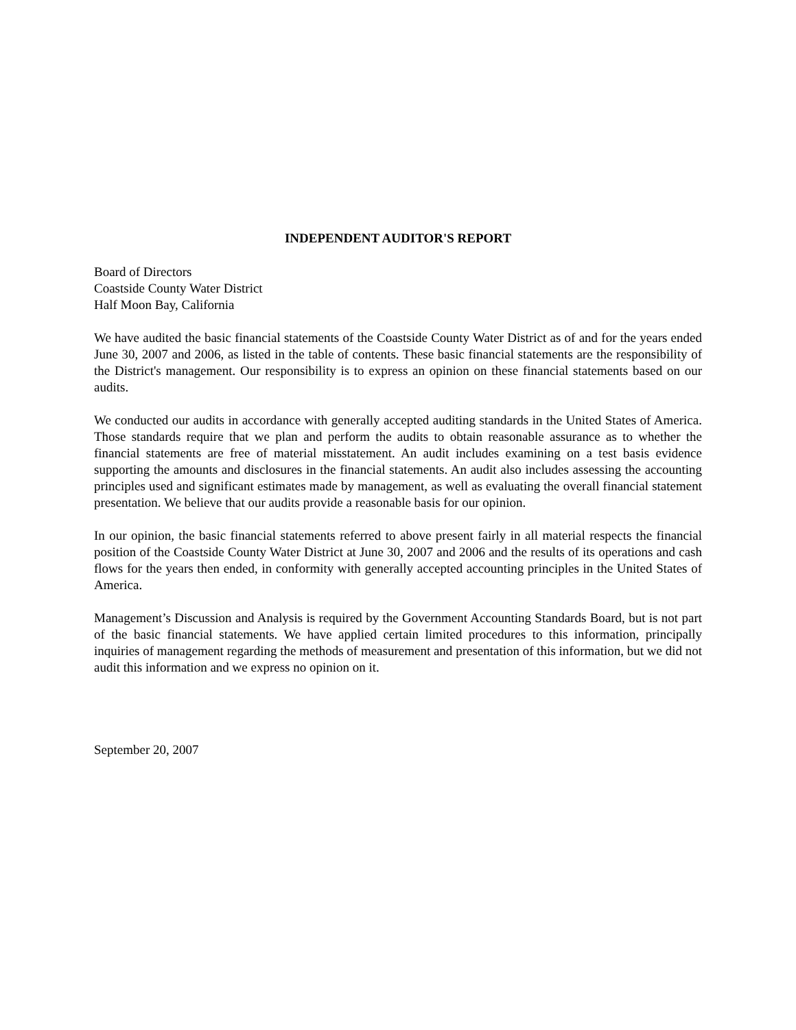INDEPENDENT AUDITOR'S REPORT
Board of Directors
Coastside County Water District
Half Moon Bay, California
We have audited the basic financial statements of the Coastside County Water District as of and for the years ended June 30, 2007 and 2006, as listed in the table of contents. These basic financial statements are the responsibility of the District's management. Our responsibility is to express an opinion on these financial statements based on our audits.
We conducted our audits in accordance with generally accepted auditing standards in the United States of America. Those standards require that we plan and perform the audits to obtain reasonable assurance as to whether the financial statements are free of material misstatement. An audit includes examining on a test basis evidence supporting the amounts and disclosures in the financial statements. An audit also includes assessing the accounting principles used and significant estimates made by management, as well as evaluating the overall financial statement presentation. We believe that our audits provide a reasonable basis for our opinion.
In our opinion, the basic financial statements referred to above present fairly in all material respects the financial position of the Coastside County Water District at June 30, 2007 and 2006 and the results of its operations and cash flows for the years then ended, in conformity with generally accepted accounting principles in the United States of America.
Management’s Discussion and Analysis is required by the Government Accounting Standards Board, but is not part of the basic financial statements. We have applied certain limited procedures to this information, principally inquiries of management regarding the methods of measurement and presentation of this information, but we did not audit this information and we express no opinion on it.
September 20, 2007